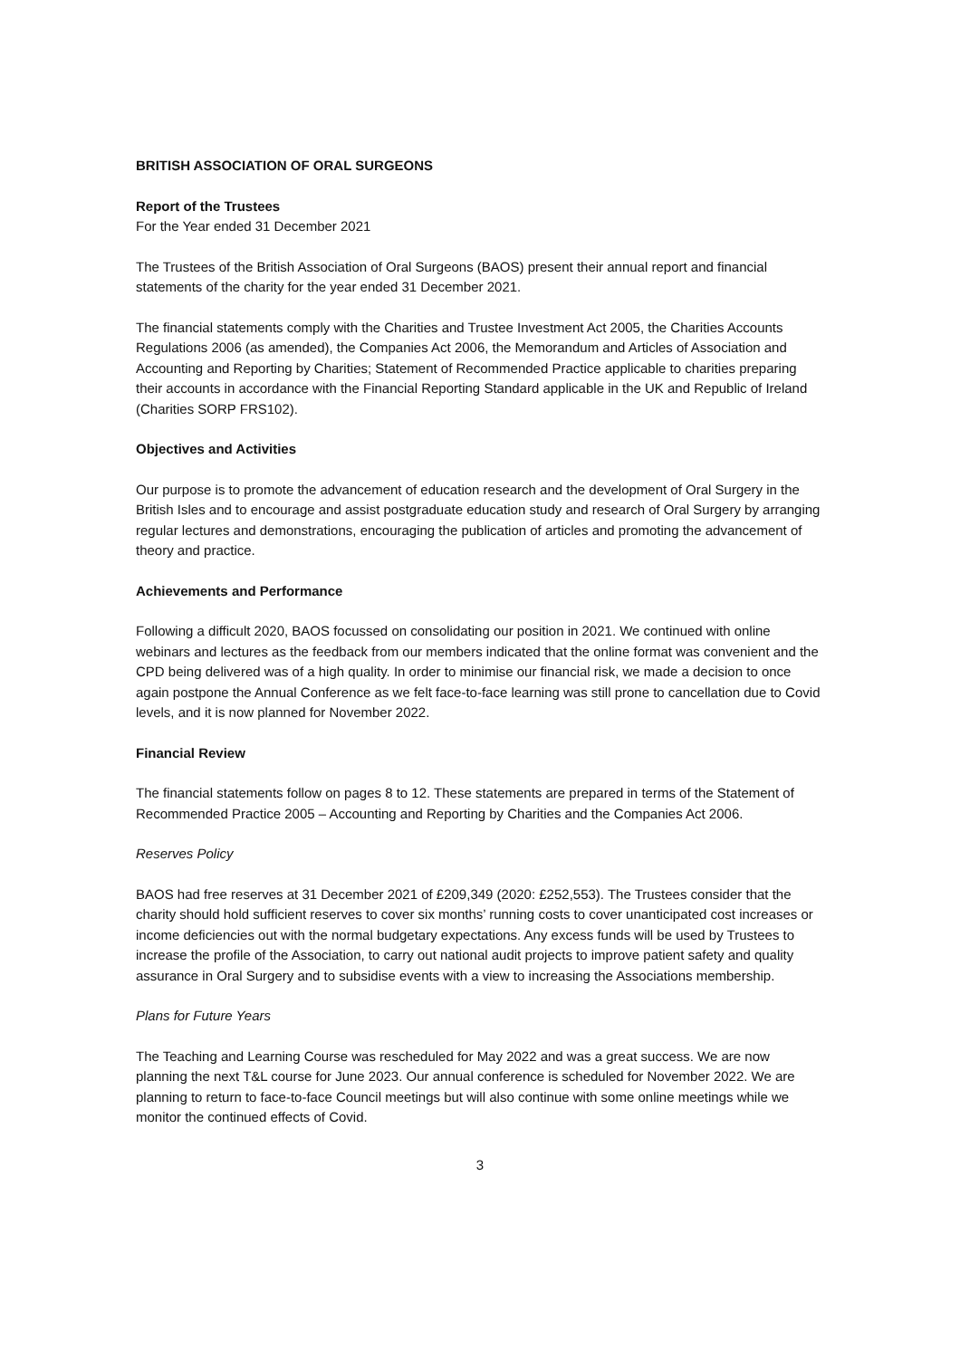BRITISH ASSOCIATION OF ORAL SURGEONS
Report of the Trustees
For the Year ended 31 December 2021
The Trustees of the British Association of Oral Surgeons (BAOS) present their annual report and financial statements of the charity for the year ended 31 December 2021.
The financial statements comply with the Charities and Trustee Investment Act 2005, the Charities Accounts Regulations 2006 (as amended), the Companies Act 2006, the Memorandum and Articles of Association and Accounting and Reporting by Charities; Statement of Recommended Practice applicable to charities preparing their accounts in accordance with the Financial Reporting Standard applicable in the UK and Republic of Ireland (Charities SORP FRS102).
Objectives and Activities
Our purpose is to promote the advancement of education research and the development of Oral Surgery in the British Isles and to encourage and assist postgraduate education study and research of Oral Surgery by arranging regular lectures and demonstrations, encouraging the publication of articles and promoting the advancement of theory and practice.
Achievements and Performance
Following a difficult 2020, BAOS focussed on consolidating our position in 2021. We continued with online webinars and lectures as the feedback from our members indicated that the online format was convenient and the CPD being delivered was of a high quality. In order to minimise our financial risk, we made a decision to once again postpone the Annual Conference as we felt face-to-face learning was still prone to cancellation due to Covid levels, and it is now planned for November 2022.
Financial Review
The financial statements follow on pages 8 to 12. These statements are prepared in terms of the Statement of Recommended Practice 2005 – Accounting and Reporting by Charities and the Companies Act 2006.
Reserves Policy
BAOS had free reserves at 31 December 2021 of £209,349 (2020: £252,553). The Trustees consider that the charity should hold sufficient reserves to cover six months’ running costs to cover unanticipated cost increases or income deficiencies out with the normal budgetary expectations. Any excess funds will be used by Trustees to increase the profile of the Association, to carry out national audit projects to improve patient safety and quality assurance in Oral Surgery and to subsidise events with a view to increasing the Associations membership.
Plans for Future Years
The Teaching and Learning Course was rescheduled for May 2022 and was a great success. We are now planning the next T&L course for June 2023. Our annual conference is scheduled for November 2022. We are planning to return to face-to-face Council meetings but will also continue with some online meetings while we monitor the continued effects of Covid.
3